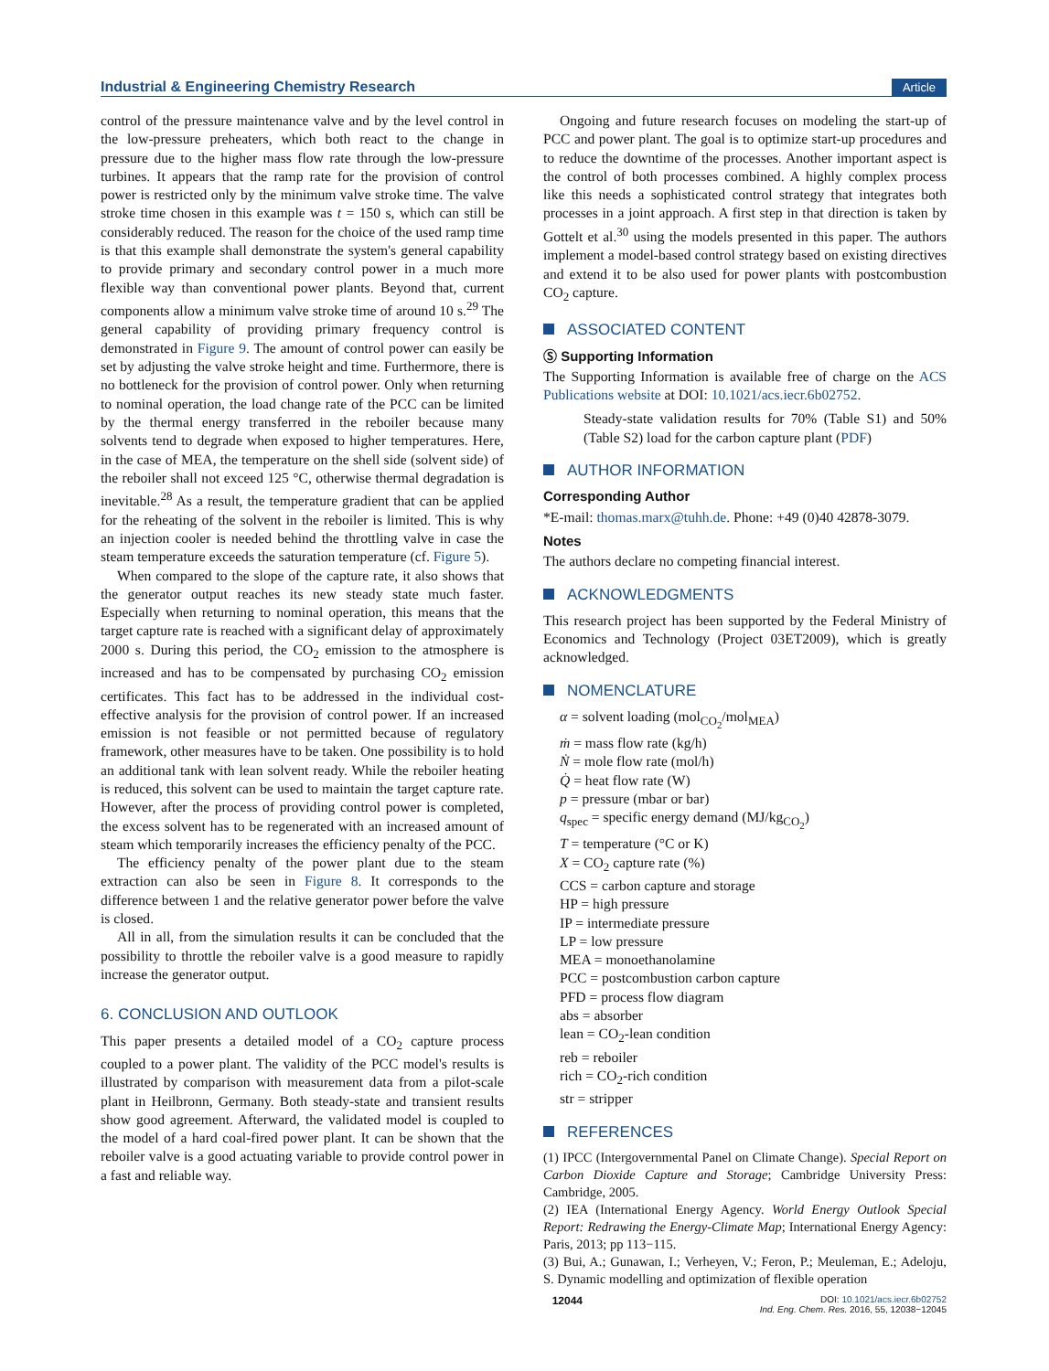Industrial & Engineering Chemistry Research Article
control of the pressure maintenance valve and by the level control in the low-pressure preheaters, which both react to the change in pressure due to the higher mass flow rate through the low-pressure turbines. It appears that the ramp rate for the provision of control power is restricted only by the minimum valve stroke time. The valve stroke time chosen in this example was t = 150 s, which can still be considerably reduced. The reason for the choice of the used ramp time is that this example shall demonstrate the system's general capability to provide primary and secondary control power in a much more flexible way than conventional power plants. Beyond that, current components allow a minimum valve stroke time of around 10 s.<sup>29</sup> The general capability of providing primary frequency control is demonstrated in Figure 9. The amount of control power can easily be set by adjusting the valve stroke height and time. Furthermore, there is no bottleneck for the provision of control power. Only when returning to nominal operation, the load change rate of the PCC can be limited by the thermal energy transferred in the reboiler because many solvents tend to degrade when exposed to higher temperatures. Here, in the case of MEA, the temperature on the shell side (solvent side) of the reboiler shall not exceed 125 °C, otherwise thermal degradation is inevitable.<sup>28</sup> As a result, the temperature gradient that can be applied for the reheating of the solvent in the reboiler is limited. This is why an injection cooler is needed behind the throttling valve in case the steam temperature exceeds the saturation temperature (cf. Figure 5).
When compared to the slope of the capture rate, it also shows that the generator output reaches its new steady state much faster. Especially when returning to nominal operation, this means that the target capture rate is reached with a significant delay of approximately 2000 s. During this period, the CO<sub>2</sub> emission to the atmosphere is increased and has to be compensated by purchasing CO<sub>2</sub> emission certificates. This fact has to be addressed in the individual cost-effective analysis for the provision of control power. If an increased emission is not feasible or not permitted because of regulatory framework, other measures have to be taken. One possibility is to hold an additional tank with lean solvent ready. While the reboiler heating is reduced, this solvent can be used to maintain the target capture rate. However, after the process of providing control power is completed, the excess solvent has to be regenerated with an increased amount of steam which temporarily increases the efficiency penalty of the PCC.
The efficiency penalty of the power plant due to the steam extraction can also be seen in Figure 8. It corresponds to the difference between 1 and the relative generator power before the valve is closed.
All in all, from the simulation results it can be concluded that the possibility to throttle the reboiler valve is a good measure to rapidly increase the generator output.
6. CONCLUSION AND OUTLOOK
This paper presents a detailed model of a CO<sub>2</sub> capture process coupled to a power plant. The validity of the PCC model's results is illustrated by comparison with measurement data from a pilot-scale plant in Heilbronn, Germany. Both steady-state and transient results show good agreement. Afterward, the validated model is coupled to the model of a hard coal-fired power plant. It can be shown that the reboiler valve is a good actuating variable to provide control power in a fast and reliable way.
Ongoing and future research focuses on modeling the start-up of PCC and power plant. The goal is to optimize start-up procedures and to reduce the downtime of the processes. Another important aspect is the control of both processes combined. A highly complex process like this needs a sophisticated control strategy that integrates both processes in a joint approach. A first step in that direction is taken by Gottelt et al.<sup>30</sup> using the models presented in this paper. The authors implement a model-based control strategy based on existing directives and extend it to be also used for power plants with postcombustion CO<sub>2</sub> capture.
ASSOCIATED CONTENT
Ⓢ Supporting Information
The Supporting Information is available free of charge on the ACS Publications website at DOI: 10.1021/acs.iecr.6b02752.
Steady-state validation results for 70% (Table S1) and 50% (Table S2) load for the carbon capture plant (PDF)
AUTHOR INFORMATION
Corresponding Author
*E-mail: thomas.marx@tuhh.de. Phone: +49 (0)40 42878-3079.
Notes
The authors declare no competing financial interest.
ACKNOWLEDGMENTS
This research project has been supported by the Federal Ministry of Economics and Technology (Project 03ET2009), which is greatly acknowledged.
NOMENCLATURE
α = solvent loading (mol<sub>CO<sub>2</sub></sub>/mol<sub>MEA</sub>)
ṁ = mass flow rate (kg/h)
Ṅ = mole flow rate (mol/h)
Q̇ = heat flow rate (W)
p = pressure (mbar or bar)
q<sub>spec</sub> = specific energy demand (MJ/kg<sub>CO<sub>2</sub></sub>)
T = temperature (°C or K)
X = CO<sub>2</sub> capture rate (%)
CCS = carbon capture and storage
HP = high pressure
IP = intermediate pressure
LP = low pressure
MEA = monoethanolamine
PCC = postcombustion carbon capture
PFD = process flow diagram
abs = absorber
lean = CO<sub>2</sub>-lean condition
reb = reboiler
rich = CO<sub>2</sub>-rich condition
str = stripper
REFERENCES
(1) IPCC (Intergovernmental Panel on Climate Change). Special Report on Carbon Dioxide Capture and Storage; Cambridge University Press: Cambridge, 2005.
(2) IEA (International Energy Agency. World Energy Outlook Special Report: Redrawing the Energy-Climate Map; International Energy Agency: Paris, 2013; pp 113−115.
(3) Bui, A.; Gunawan, I.; Verheyen, V.; Feron, P.; Meuleman, E.; Adeloju, S. Dynamic modelling and optimization of flexible operation
12044 DOI: 10.1021/acs.iecr.6b02752
Ind. Eng. Chem. Res. 2016, 55, 12038−12045